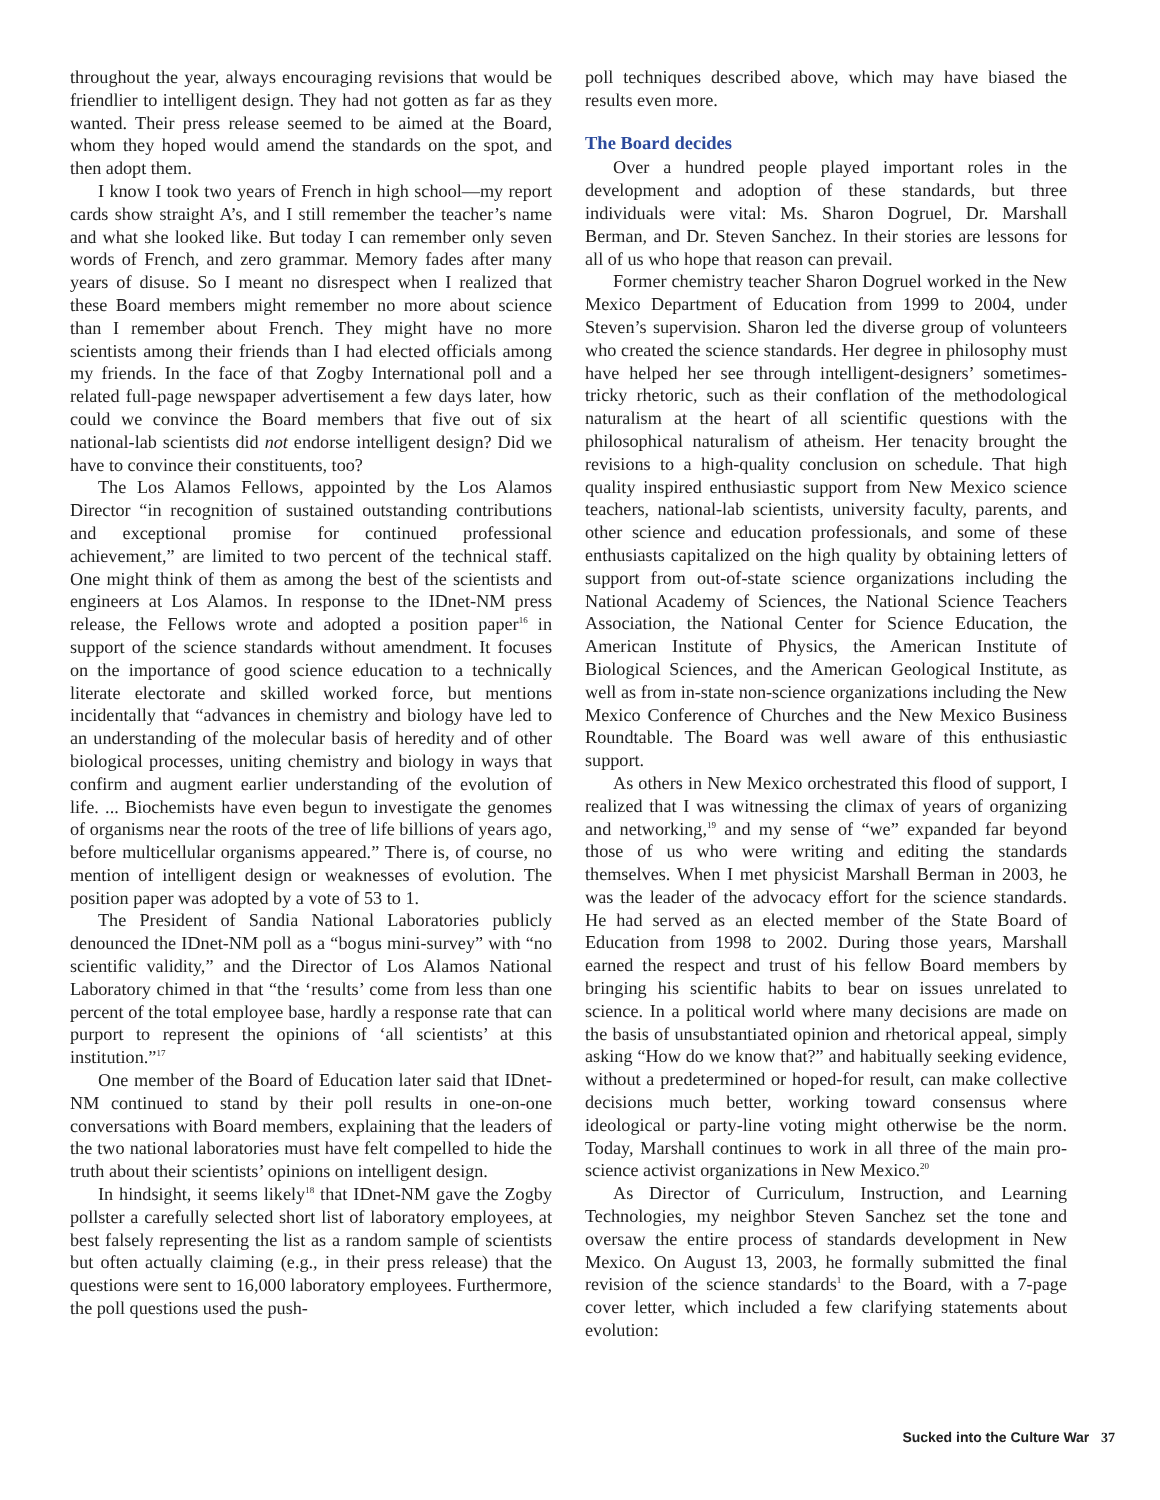throughout the year, always encouraging revisions that would be friendlier to intelligent design. They had not gotten as far as they wanted. Their press release seemed to be aimed at the Board, whom they hoped would amend the standards on the spot, and then adopt them.
I know I took two years of French in high school—my report cards show straight A’s, and I still remember the teacher’s name and what she looked like. But today I can remember only seven words of French, and zero grammar. Memory fades after many years of disuse. So I meant no disrespect when I realized that these Board members might remember no more about science than I remember about French. They might have no more scientists among their friends than I had elected officials among my friends. In the face of that Zogby International poll and a related full-page newspaper advertisement a few days later, how could we convince the Board members that five out of six national-lab scientists did not endorse intelligent design? Did we have to convince their constituents, too?
The Los Alamos Fellows, appointed by the Los Alamos Director “in recognition of sustained outstanding contributions and exceptional promise for continued professional achievement,” are limited to two percent of the technical staff. One might think of them as among the best of the scientists and engineers at Los Alamos. In response to the IDnet-NM press release, the Fellows wrote and adopted a position paper<sup>16</sup> in support of the science standards without amendment. It focuses on the importance of good science education to a technically literate electorate and skilled worked force, but mentions incidentally that “advances in chemistry and biology have led to an understanding of the molecular basis of heredity and of other biological processes, uniting chemistry and biology in ways that confirm and augment earlier understanding of the evolution of life. ... Biochemists have even begun to investigate the genomes of organisms near the roots of the tree of life billions of years ago, before multicellular organisms appeared.” There is, of course, no mention of intelligent design or weaknesses of evolution. The position paper was adopted by a vote of 53 to 1.
The President of Sandia National Laboratories publicly denounced the IDnet-NM poll as a “bogus mini-survey” with “no scientific validity,” and the Director of Los Alamos National Laboratory chimed in that “the ‘results’ come from less than one percent of the total employee base, hardly a response rate that can purport to represent the opinions of ‘all scientists’ at this institution.”<sup>17</sup>
One member of the Board of Education later said that IDnet-NM continued to stand by their poll results in one-on-one conversations with Board members, explaining that the leaders of the two national laboratories must have felt compelled to hide the truth about their scientists’ opinions on intelligent design.
In hindsight, it seems likely<sup>18</sup> that IDnet-NM gave the Zogby pollster a carefully selected short list of laboratory employees, at best falsely representing the list as a random sample of scientists but often actually claiming (e.g., in their press release) that the questions were sent to 16,000 laboratory employees. Furthermore, the poll questions used the push-
poll techniques described above, which may have biased the results even more.
The Board decides
Over a hundred people played important roles in the development and adoption of these standards, but three individuals were vital: Ms. Sharon Dogruel, Dr. Marshall Berman, and Dr. Steven Sanchez. In their stories are lessons for all of us who hope that reason can prevail.
Former chemistry teacher Sharon Dogruel worked in the New Mexico Department of Education from 1999 to 2004, under Steven’s supervision. Sharon led the diverse group of volunteers who created the science standards. Her degree in philosophy must have helped her see through intelligent-designers’ sometimes-tricky rhetoric, such as their conflation of the methodological naturalism at the heart of all scientific questions with the philosophical naturalism of atheism. Her tenacity brought the revisions to a high-quality conclusion on schedule. That high quality inspired enthusiastic support from New Mexico science teachers, national-lab scientists, university faculty, parents, and other science and education professionals, and some of these enthusiasts capitalized on the high quality by obtaining letters of support from out-of-state science organizations including the National Academy of Sciences, the National Science Teachers Association, the National Center for Science Education, the American Institute of Physics, the American Institute of Biological Sciences, and the American Geological Institute, as well as from in-state non-science organizations including the New Mexico Conference of Churches and the New Mexico Business Roundtable. The Board was well aware of this enthusiastic support.
As others in New Mexico orchestrated this flood of support, I realized that I was witnessing the climax of years of organizing and networking,<sup>19</sup> and my sense of “we” expanded far beyond those of us who were writing and editing the standards themselves. When I met physicist Marshall Berman in 2003, he was the leader of the advocacy effort for the science standards. He had served as an elected member of the State Board of Education from 1998 to 2002. During those years, Marshall earned the respect and trust of his fellow Board members by bringing his scientific habits to bear on issues unrelated to science. In a political world where many decisions are made on the basis of unsubstantiated opinion and rhetorical appeal, simply asking “How do we know that?” and habitually seeking evidence, without a predetermined or hoped-for result, can make collective decisions much better, working toward consensus where ideological or party-line voting might otherwise be the norm. Today, Marshall continues to work in all three of the main pro-science activist organizations in New Mexico.<sup>20</sup>
As Director of Curriculum, Instruction, and Learning Technologies, my neighbor Steven Sanchez set the tone and oversaw the entire process of standards development in New Mexico. On August 13, 2003, he formally submitted the final revision of the science standards<sup>1</sup> to the Board, with a 7-page cover letter, which included a few clarifying statements about evolution:
Sucked into the Culture War 37